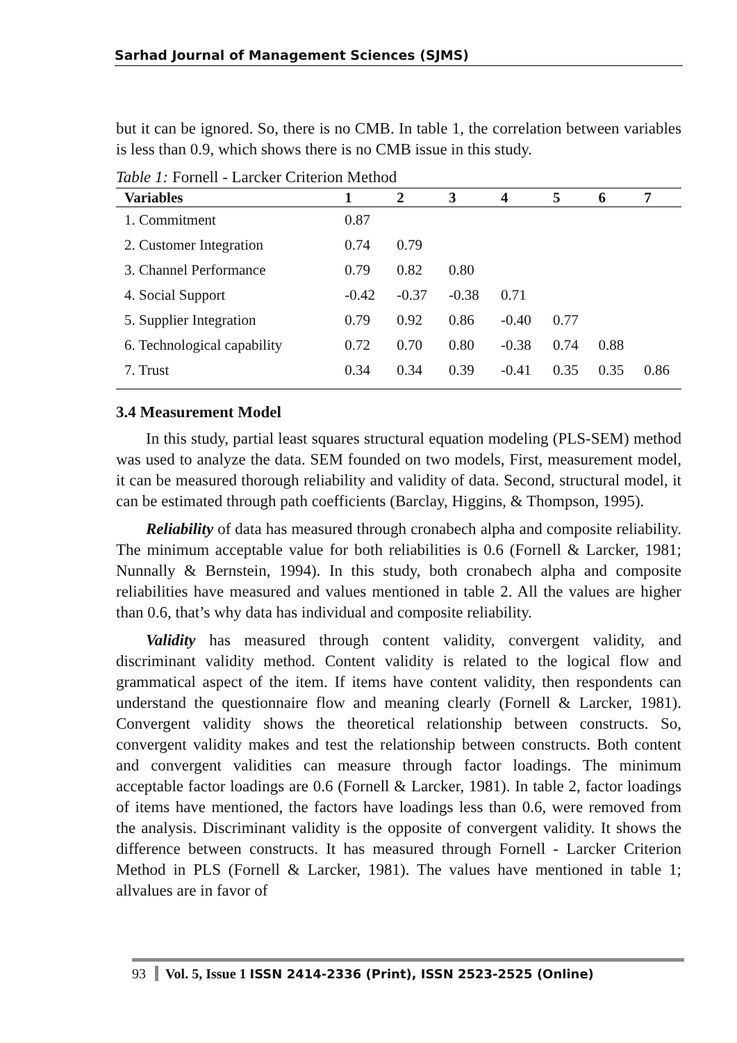Sarhad Journal of Management Sciences (SJMS)
but it can be ignored. So, there is no CMB. In table 1, the correlation between variables is less than 0.9, which shows there is no CMB issue in this study.
Table 1: Fornell - Larcker Criterion Method
| Variables | 1 | 2 | 3 | 4 | 5 | 6 | 7 |
| --- | --- | --- | --- | --- | --- | --- | --- |
| 1. Commitment | 0.87 | | | | | | |
| 2. Customer Integration | 0.74 | 0.79 | | | | | |
| 3. Channel Performance | 0.79 | 0.82 | 0.80 | | | | |
| 4. Social Support | -0.42 | -0.37 | -0.38 | 0.71 | | | |
| 5. Supplier Integration | 0.79 | 0.92 | 0.86 | -0.40 | 0.77 | | |
| 6. Technological capability | 0.72 | 0.70 | 0.80 | -0.38 | 0.74 | 0.88 | |
| 7. Trust | 0.34 | 0.34 | 0.39 | -0.41 | 0.35 | 0.35 | 0.86 |
3.4 Measurement Model
In this study, partial least squares structural equation modeling (PLS-SEM) method was used to analyze the data. SEM founded on two models, First, measurement model, it can be measured thorough reliability and validity of data. Second, structural model, it can be estimated through path coefficients (Barclay, Higgins, & Thompson, 1995).
Reliability of data has measured through cronabech alpha and composite reliability. The minimum acceptable value for both reliabilities is 0.6 (Fornell & Larcker, 1981; Nunnally & Bernstein, 1994). In this study, both cronabech alpha and composite reliabilities have measured and values mentioned in table 2. All the values are higher than 0.6, that’s why data has individual and composite reliability.
Validity has measured through content validity, convergent validity, and discriminant validity method. Content validity is related to the logical flow and grammatical aspect of the item. If items have content validity, then respondents can understand the questionnaire flow and meaning clearly (Fornell & Larcker, 1981). Convergent validity shows the theoretical relationship between constructs. So, convergent validity makes and test the relationship between constructs. Both content and convergent validities can measure through factor loadings. The minimum acceptable factor loadings are 0.6 (Fornell & Larcker, 1981). In table 2, factor loadings of items have mentioned, the factors have loadings less than 0.6, were removed from the analysis. Discriminant validity is the opposite of convergent validity. It shows the difference between constructs. It has measured through Fornell - Larcker Criterion Method in PLS (Fornell & Larcker, 1981). The values have mentioned in table 1; allvalues are in favor of
93 Vol. 5, Issue 1 ISSN 2414-2336 (Print), ISSN 2523-2525 (Online)